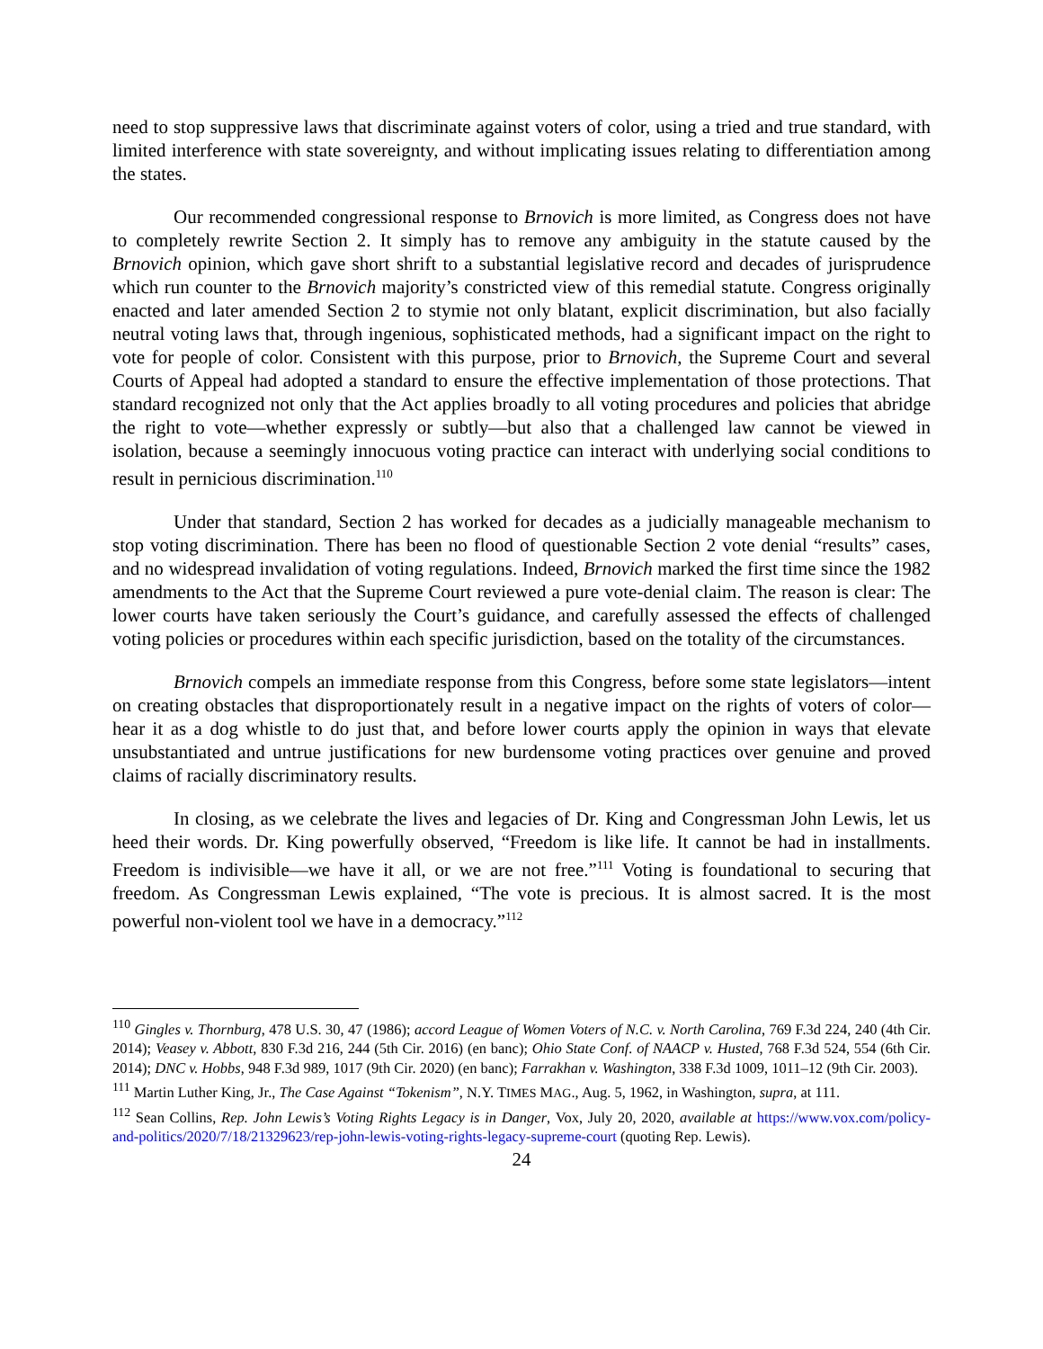need to stop suppressive laws that discriminate against voters of color, using a tried and true standard, with limited interference with state sovereignty, and without implicating issues relating to differentiation among the states.
Our recommended congressional response to Brnovich is more limited, as Congress does not have to completely rewrite Section 2. It simply has to remove any ambiguity in the statute caused by the Brnovich opinion, which gave short shrift to a substantial legislative record and decades of jurisprudence which run counter to the Brnovich majority’s constricted view of this remedial statute. Congress originally enacted and later amended Section 2 to stymie not only blatant, explicit discrimination, but also facially neutral voting laws that, through ingenious, sophisticated methods, had a significant impact on the right to vote for people of color. Consistent with this purpose, prior to Brnovich, the Supreme Court and several Courts of Appeal had adopted a standard to ensure the effective implementation of those protections. That standard recognized not only that the Act applies broadly to all voting procedures and policies that abridge the right to vote—whether expressly or subtly—but also that a challenged law cannot be viewed in isolation, because a seemingly innocuous voting practice can interact with underlying social conditions to result in pernicious discrimination.<sup>110</sup>
Under that standard, Section 2 has worked for decades as a judicially manageable mechanism to stop voting discrimination. There has been no flood of questionable Section 2 vote denial “results” cases, and no widespread invalidation of voting regulations. Indeed, Brnovich marked the first time since the 1982 amendments to the Act that the Supreme Court reviewed a pure vote-denial claim. The reason is clear: The lower courts have taken seriously the Court’s guidance, and carefully assessed the effects of challenged voting policies or procedures within each specific jurisdiction, based on the totality of the circumstances.
Brnovich compels an immediate response from this Congress, before some state legislators—intent on creating obstacles that disproportionately result in a negative impact on the rights of voters of color—hear it as a dog whistle to do just that, and before lower courts apply the opinion in ways that elevate unsubstantiated and untrue justifications for new burdensome voting practices over genuine and proved claims of racially discriminatory results.
In closing, as we celebrate the lives and legacies of Dr. King and Congressman John Lewis, let us heed their words. Dr. King powerfully observed, “Freedom is like life. It cannot be had in installments. Freedom is indivisible—we have it all, or we are not free.”<sup>111</sup> Voting is foundational to securing that freedom. As Congressman Lewis explained, “The vote is precious. It is almost sacred. It is the most powerful non-violent tool we have in a democracy.”<sup>112</sup>
<sup>110</sup> Gingles v. Thornburg, 478 U.S. 30, 47 (1986); accord League of Women Voters of N.C. v. North Carolina, 769 F.3d 224, 240 (4th Cir. 2014); Veasey v. Abbott, 830 F.3d 216, 244 (5th Cir. 2016) (en banc); Ohio State Conf. of NAACP v. Husted, 768 F.3d 524, 554 (6th Cir. 2014); DNC v. Hobbs, 948 F.3d 989, 1017 (9th Cir. 2020) (en banc); Farrakhan v. Washington, 338 F.3d 1009, 1011–12 (9th Cir. 2003).
<sup>111</sup> Martin Luther King, Jr., The Case Against “Tokenism”, N.Y. TIMES MAG., Aug. 5, 1962, in Washington, supra, at 111.
<sup>112</sup> Sean Collins, Rep. John Lewis’s Voting Rights Legacy is in Danger, Vox, July 20, 2020, available at https://www.vox.com/policy-and-politics/2020/7/18/21329623/rep-john-lewis-voting-rights-legacy-supreme-court (quoting Rep. Lewis).
24